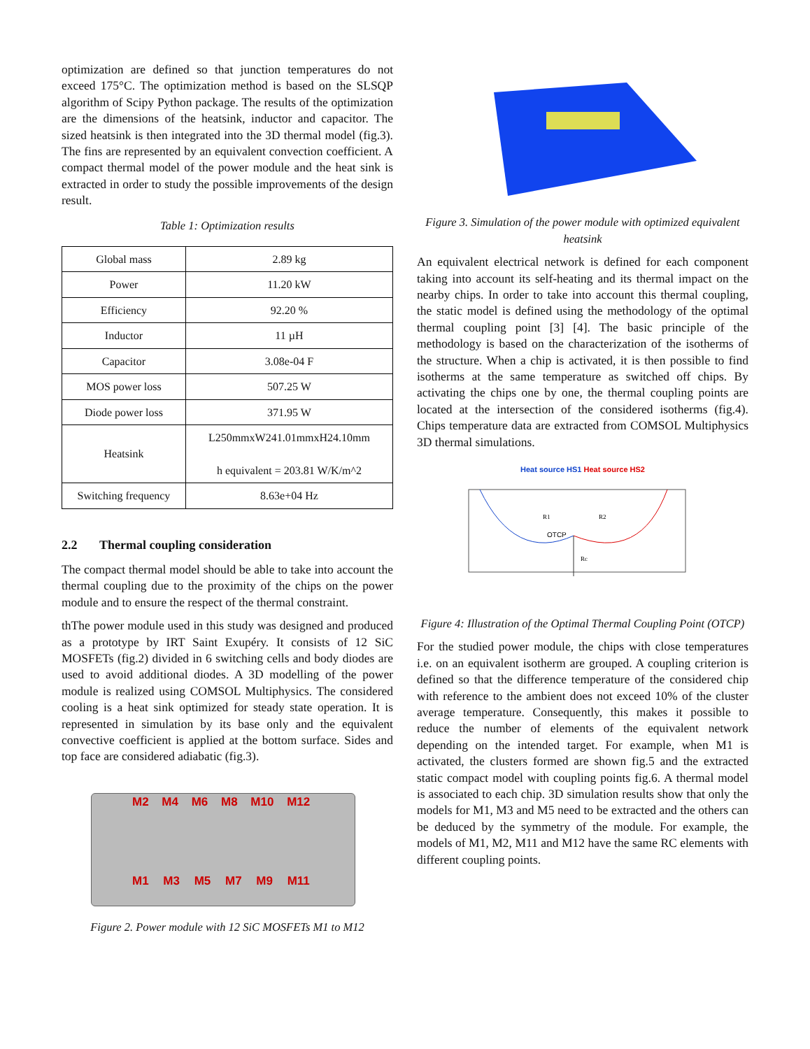optimization are defined so that junction temperatures do not exceed 175°C. The optimization method is based on the SLSQP algorithm of Scipy Python package. The results of the optimization are the dimensions of the heatsink, inductor and capacitor. The sized heatsink is then integrated into the 3D thermal model (fig.3). The fins are represented by an equivalent convection coefficient. A compact thermal model of the power module and the heat sink is extracted in order to study the possible improvements of the design result.
Table 1: Optimization results
| Global mass | 2.89 kg |
| Power | 11.20 kW |
| Efficiency | 92.20 % |
| Inductor | 11 µH |
| Capacitor | 3.08e-04 F |
| MOS power loss | 507.25 W |
| Diode power loss | 371.95 W |
| Heatsink | L250mmxW241.01mmxH24.10mm h equivalent = 203.81 W/K/m^2 |
| Switching frequency | 8.63e+04 Hz |
2.2 Thermal coupling consideration
The compact thermal model should be able to take into account the thermal coupling due to the proximity of the chips on the power module and to ensure the respect of the thermal constraint.
thThe power module used in this study was designed and produced as a prototype by IRT Saint Exupéry. It consists of 12 SiC MOSFETs (fig.2) divided in 6 switching cells and body diodes are used to avoid additional diodes. A 3D modelling of the power module is realized using COMSOL Multiphysics. The considered cooling is a heat sink optimized for steady state operation. It is represented in simulation by its base only and the equivalent convective coefficient is applied at the bottom surface. Sides and top face are considered adiabatic (fig.3).
M2 M4 M6 M8 M10 M12
M1 M3 M5 M7 M9 M11
Figure 2. Power module with 12 SiC MOSFETs M1 to M12
Figure 3. Simulation of the power module with optimized equivalent heatsink
An equivalent electrical network is defined for each component taking into account its self-heating and its thermal impact on the nearby chips. In order to take into account this thermal coupling, the static model is defined using the methodology of the optimal thermal coupling point [3] [4]. The basic principle of the methodology is based on the characterization of the isotherms of the structure. When a chip is activated, it is then possible to find isotherms at the same temperature as switched off chips. By activating the chips one by one, the thermal coupling points are located at the intersection of the considered isotherms (fig.4). Chips temperature data are extracted from COMSOL Multiphysics 3D thermal simulations.
Heat source HS1 Heat source HS2
OTCP
R1
R2
Rc
Figure 4: Illustration of the Optimal Thermal Coupling Point (OTCP)
For the studied power module, the chips with close temperatures i.e. on an equivalent isotherm are grouped. A coupling criterion is defined so that the difference temperature of the considered chip with reference to the ambient does not exceed 10% of the cluster average temperature. Consequently, this makes it possible to reduce the number of elements of the equivalent network depending on the intended target. For example, when M1 is activated, the clusters formed are shown fig.5 and the extracted static compact model with coupling points fig.6. A thermal model is associated to each chip. 3D simulation results show that only the models for M1, M3 and M5 need to be extracted and the others can be deduced by the symmetry of the module. For example, the models of M1, M2, M11 and M12 have the same RC elements with different coupling points.